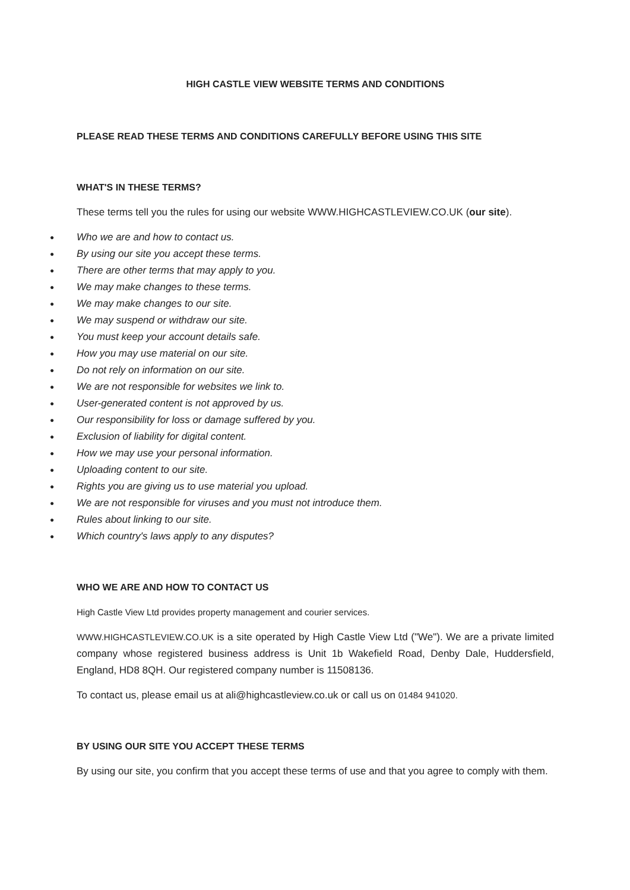HIGH CASTLE VIEW WEBSITE TERMS AND CONDITIONS
PLEASE READ THESE TERMS AND CONDITIONS CAREFULLY BEFORE USING THIS SITE
WHAT'S IN THESE TERMS?
These terms tell you the rules for using our website WWW.HIGHCASTLEVIEW.CO.UK (our site).
● Who we are and how to contact us.
● By using our site you accept these terms.
● There are other terms that may apply to you.
● We may make changes to these terms.
● We may make changes to our site.
● We may suspend or withdraw our site.
● You must keep your account details safe.
● How you may use material on our site.
● Do not rely on information on our site.
● We are not responsible for websites we link to.
● User-generated content is not approved by us.
● Our responsibility for loss or damage suffered by you.
● Exclusion of liability for digital content.
● How we may use your personal information.
● Uploading content to our site.
● Rights you are giving us to use material you upload.
● We are not responsible for viruses and you must not introduce them.
● Rules about linking to our site.
● Which country's laws apply to any disputes?
WHO WE ARE AND HOW TO CONTACT US
High Castle View Ltd provides property management and courier services.
WWW.HIGHCASTLEVIEW.CO.UK is a site operated by High Castle View Ltd ("We"). We are a private limited company whose registered business address is Unit 1b Wakefield Road, Denby Dale, Huddersfield, England, HD8 8QH. Our registered company number is 11508136.
To contact us, please email us at ali@highcastleview.co.uk or call us on 01484 941020.
BY USING OUR SITE YOU ACCEPT THESE TERMS
By using our site, you confirm that you accept these terms of use and that you agree to comply with them.